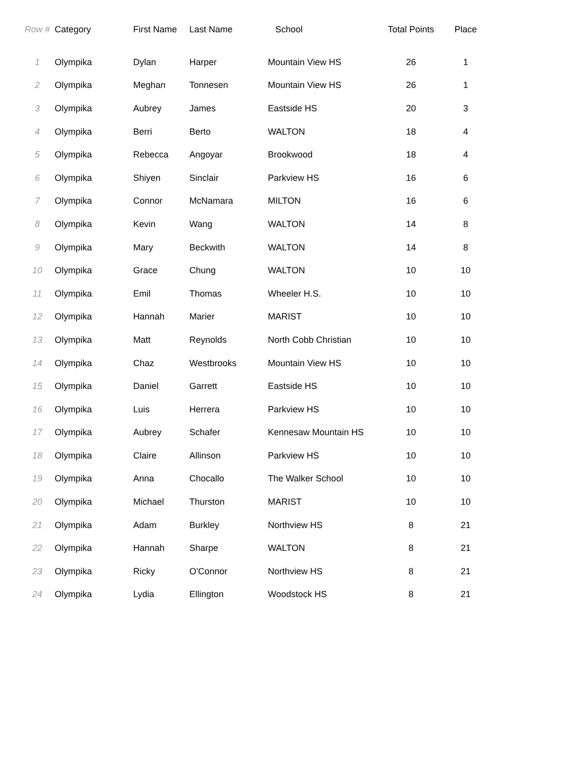| Row # | Category | First Name | Last Name | School | Total Points | Place |
| --- | --- | --- | --- | --- | --- | --- |
| 1 | Olympika | Dylan | Harper | Mountain View HS | 26 | 1 |
| 2 | Olympika | Meghan | Tonnesen | Mountain View HS | 26 | 1 |
| 3 | Olympika | Aubrey | James | Eastside HS | 20 | 3 |
| 4 | Olympika | Berri | Berto | WALTON | 18 | 4 |
| 5 | Olympika | Rebecca | Angoyar | Brookwood | 18 | 4 |
| 6 | Olympika | Shiyen | Sinclair | Parkview HS | 16 | 6 |
| 7 | Olympika | Connor | McNamara | MILTON | 16 | 6 |
| 8 | Olympika | Kevin | Wang | WALTON | 14 | 8 |
| 9 | Olympika | Mary | Beckwith | WALTON | 14 | 8 |
| 10 | Olympika | Grace | Chung | WALTON | 10 | 10 |
| 11 | Olympika | Emil | Thomas | Wheeler H.S. | 10 | 10 |
| 12 | Olympika | Hannah | Marier | MARIST | 10 | 10 |
| 13 | Olympika | Matt | Reynolds | North Cobb Christian | 10 | 10 |
| 14 | Olympika | Chaz | Westbrooks | Mountain View HS | 10 | 10 |
| 15 | Olympika | Daniel | Garrett | Eastside HS | 10 | 10 |
| 16 | Olympika | Luis | Herrera | Parkview HS | 10 | 10 |
| 17 | Olympika | Aubrey | Schafer | Kennesaw Mountain HS | 10 | 10 |
| 18 | Olympika | Claire | Allinson | Parkview HS | 10 | 10 |
| 19 | Olympika | Anna | Chocallo | The Walker School | 10 | 10 |
| 20 | Olympika | Michael | Thurston | MARIST | 10 | 10 |
| 21 | Olympika | Adam | Burkley | Northview HS | 8 | 21 |
| 22 | Olympika | Hannah | Sharpe | WALTON | 8 | 21 |
| 23 | Olympika | Ricky | O'Connor | Northview HS | 8 | 21 |
| 24 | Olympika | Lydia | Ellington | Woodstock HS | 8 | 21 |